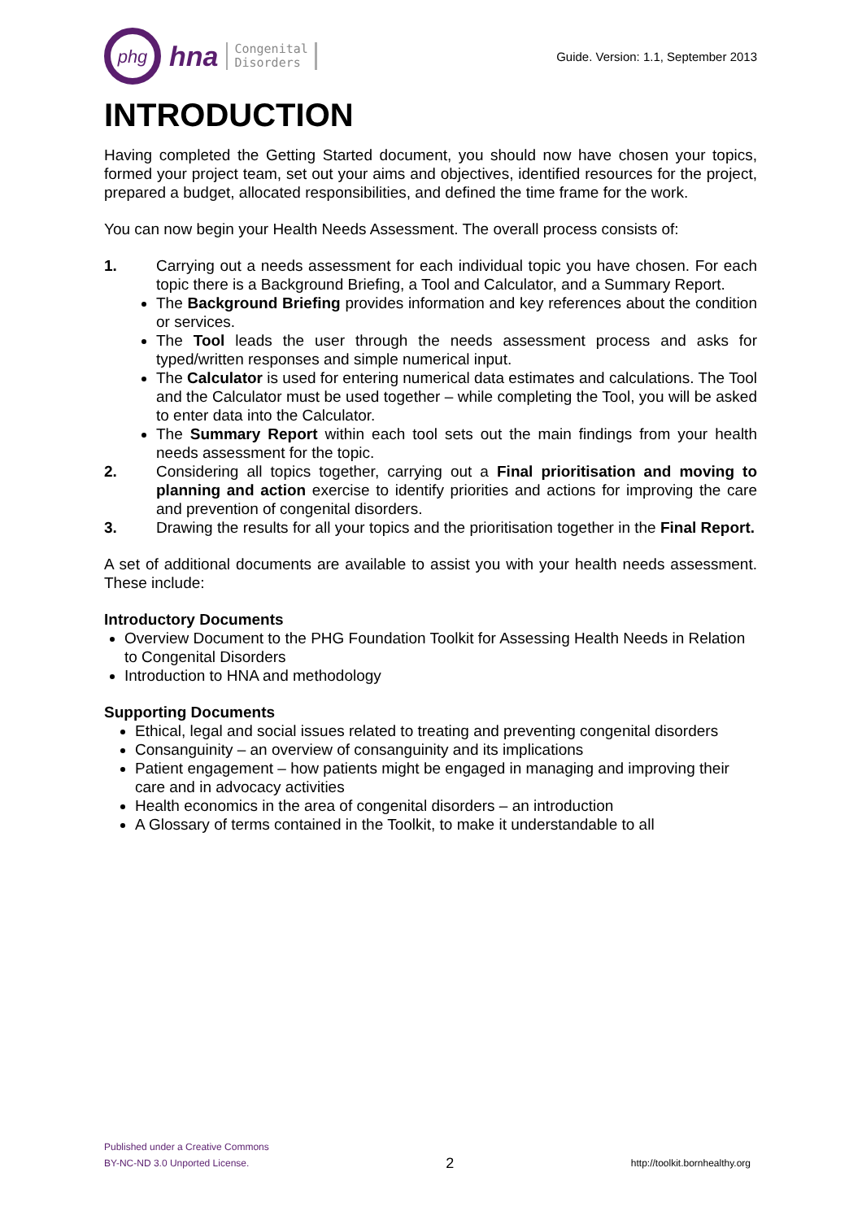phg
hna
Congenital
Disorders
Guide. Version: 1.1, September 2013
INTRODUCTION
Having completed the Getting Started document, you should now have chosen your topics, formed your project team, set out your aims and objectives, identified resources for the project, prepared a budget, allocated responsibilities, and defined the time frame for the work.
You can now begin your Health Needs Assessment. The overall process consists of:
1. Carrying out a needs assessment for each individual topic you have chosen. For each topic there is a Background Briefing, a Tool and Calculator, and a Summary Report.
The Background Briefing provides information and key references about the condition or services.
The Tool leads the user through the needs assessment process and asks for typed/written responses and simple numerical input.
The Calculator is used for entering numerical data estimates and calculations. The Tool and the Calculator must be used together – while completing the Tool, you will be asked to enter data into the Calculator.
The Summary Report within each tool sets out the main findings from your health needs assessment for the topic.
2. Considering all topics together, carrying out a Final prioritisation and moving to planning and action exercise to identify priorities and actions for improving the care and prevention of congenital disorders.
3. Drawing the results for all your topics and the prioritisation together in the Final Report.
A set of additional documents are available to assist you with your health needs assessment. These include:
Introductory Documents
Overview Document to the PHG Foundation Toolkit for Assessing Health Needs in Relation to Congenital Disorders
Introduction to HNA and methodology
Supporting Documents
Ethical, legal and social issues related to treating and preventing congenital disorders
Consanguinity – an overview of consanguinity and its implications
Patient engagement – how patients might be engaged in managing and improving their care and in advocacy activities
Health economics in the area of congenital disorders – an introduction
A Glossary of terms contained in the Toolkit, to make it understandable to all
Published under a Creative Commons
BY-NC-ND 3.0 Unported License.
2
http://toolkit.bornhealthy.org